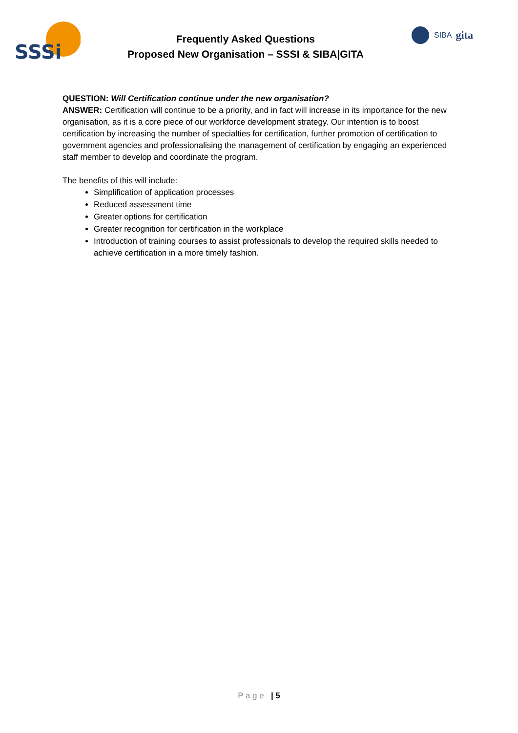SSSi
Frequently Asked Questions
Proposed New Organisation – SSSI & SIBA|GITA
SIBA gita
QUESTION: Will Certification continue under the new organisation?
ANSWER: Certification will continue to be a priority, and in fact will increase in its importance for the new organisation, as it is a core piece of our workforce development strategy. Our intention is to boost certification by increasing the number of specialties for certification, further promotion of certification to government agencies and professionalising the management of certification by engaging an experienced staff member to develop and coordinate the program.
The benefits of this will include:
Simplification of application processes
Reduced assessment time
Greater options for certification
Greater recognition for certification in the workplace
Introduction of training courses to assist professionals to develop the required skills needed to achieve certification in a more timely fashion.
P a g e | 5